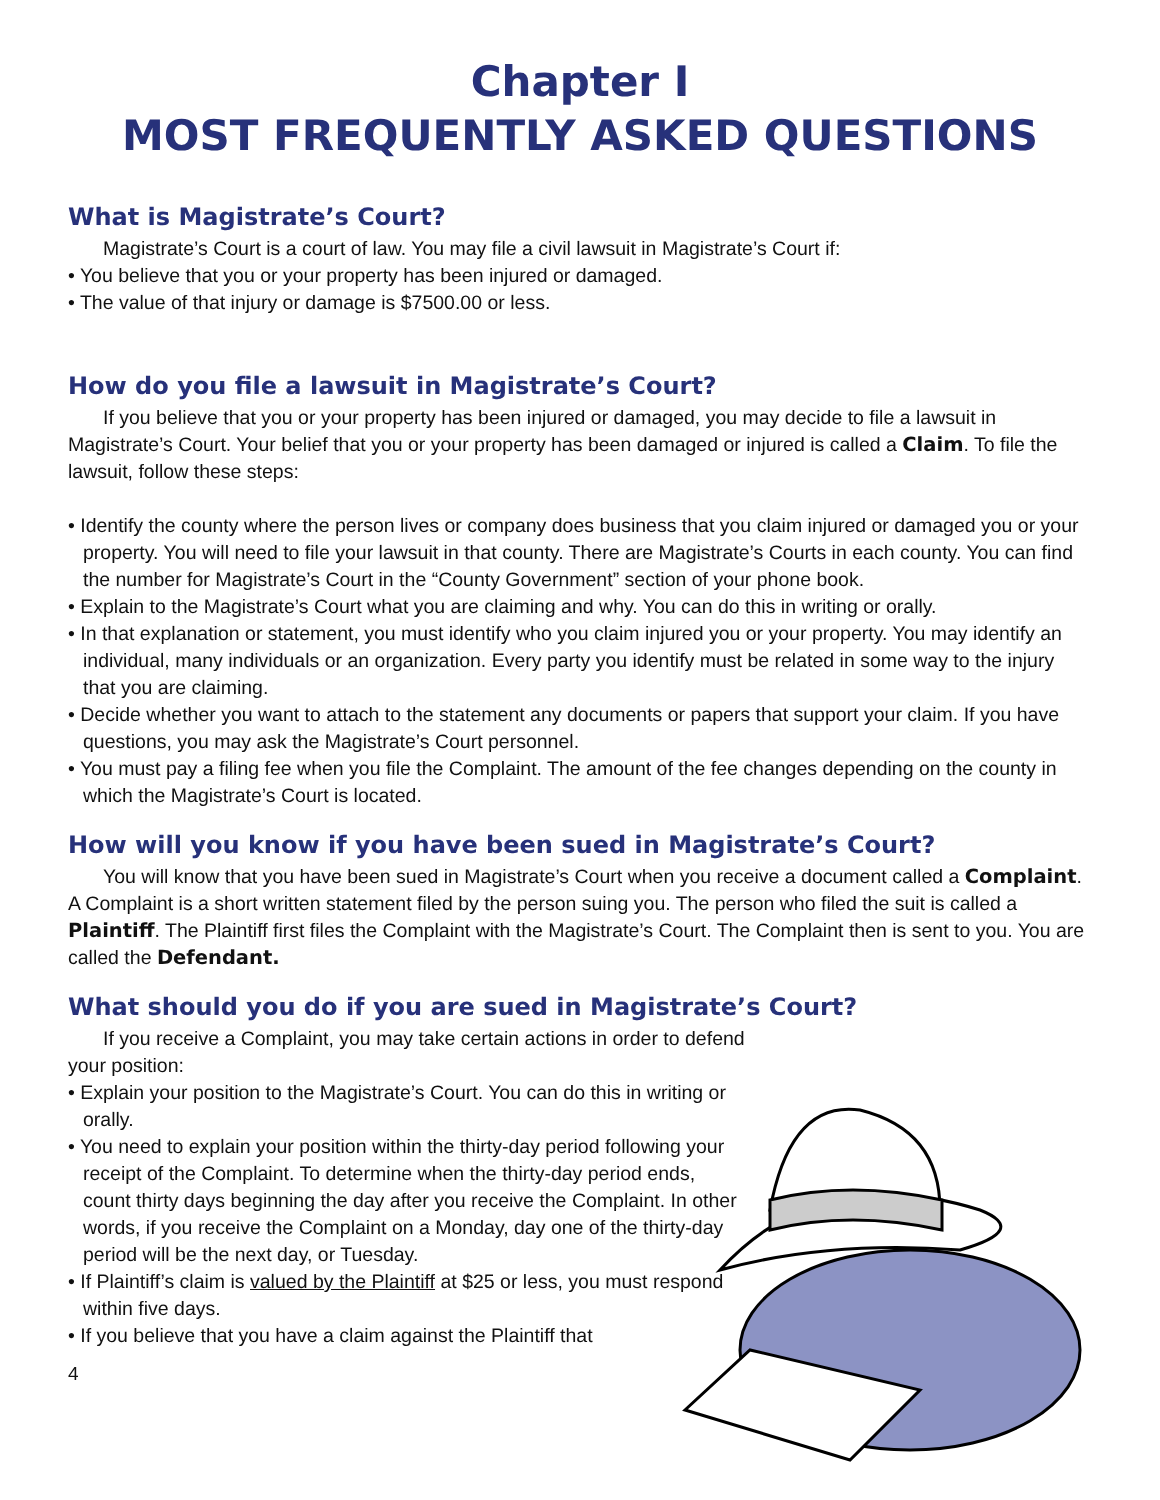Chapter I
MOST FREQUENTLY ASKED QUESTIONS
What is Magistrate’s Court?
Magistrate’s Court is a court of law. You may file a civil lawsuit in Magistrate’s Court if:
• You believe that you or your property has been injured or damaged.
• The value of that injury or damage is $7500.00 or less.
How do you file a lawsuit in Magistrate’s Court?
If you believe that you or your property has been injured or damaged, you may decide to file a lawsuit in Magistrate’s Court. Your belief that you or your property has been damaged or injured is called a Claim. To file the lawsuit, follow these steps:
• Identify the county where the person lives or company does business that you claim injured or damaged you or your property. You will need to file your lawsuit in that county. There are Magistrate’s Courts in each county. You can find the number for Magistrate’s Court in the “County Government” section of your phone book.
• Explain to the Magistrate’s Court what you are claiming and why. You can do this in writing or orally.
• In that explanation or statement, you must identify who you claim injured you or your property. You may identify an individual, many individuals or an organization. Every party you identify must be related in some way to the injury that you are claiming.
• Decide whether you want to attach to the statement any documents or papers that support your claim. If you have questions, you may ask the Magistrate’s Court personnel.
• You must pay a filing fee when you file the Complaint. The amount of the fee changes depending on the county in which the Magistrate’s Court is located.
How will you know if you have been sued in Magistrate’s Court?
You will know that you have been sued in Magistrate’s Court when you receive a document called a Complaint. A Complaint is a short written statement filed by the person suing you. The person who filed the suit is called a Plaintiff. The Plaintiff first files the Complaint with the Magistrate’s Court. The Complaint then is sent to you. You are called the Defendant.
What should you do if you are sued in Magistrate’s Court?
If you receive a Complaint, you may take certain actions in order to defend your position:
• Explain your position to the Magistrate’s Court. You can do this in writing or orally.
• You need to explain your position within the thirty-day period following your receipt of the Complaint. To determine when the thirty-day period ends, count thirty days beginning the day after you receive the Complaint. In other words, if you receive the Complaint on a Monday, day one of the thirty-day period will be the next day, or Tuesday.
• If Plaintiff’s claim is valued by the Plaintiff at $25 or less, you must respond within five days.
• If you believe that you have a claim against the Plaintiff that
4